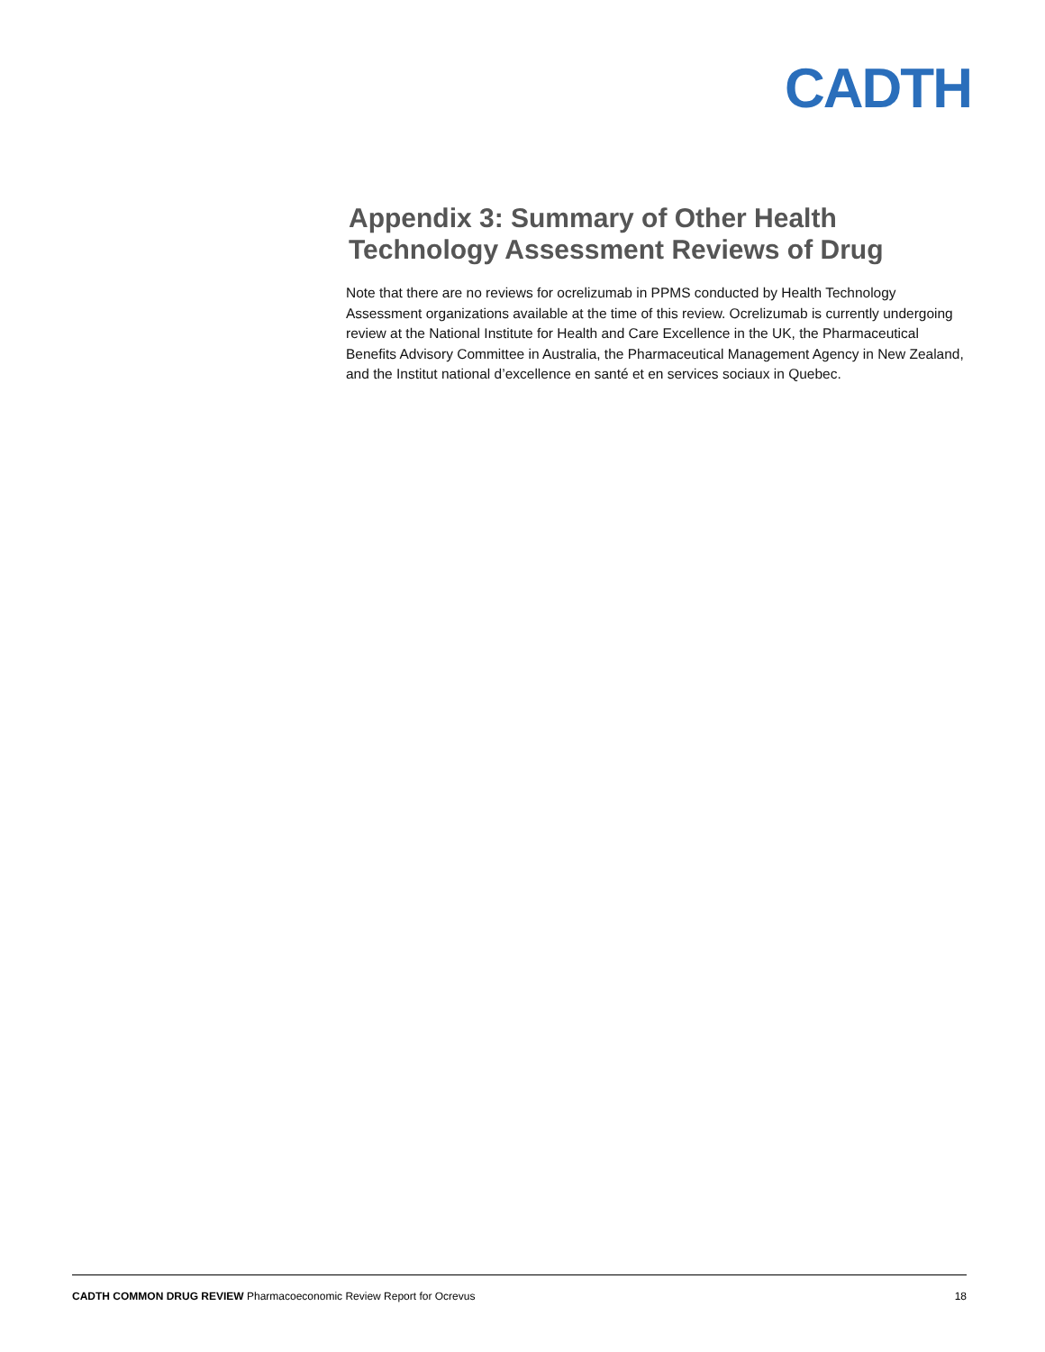CADTH
Appendix 3: Summary of Other Health Technology Assessment Reviews of Drug
Note that there are no reviews for ocrelizumab in PPMS conducted by Health Technology Assessment organizations available at the time of this review. Ocrelizumab is currently undergoing review at the National Institute for Health and Care Excellence in the UK, the Pharmaceutical Benefits Advisory Committee in Australia, the Pharmaceutical Management Agency in New Zealand, and the Institut national d’excellence en santé et en services sociaux in Quebec.
CADTH COMMON DRUG REVIEW Pharmacoeconomic Review Report for Ocrevus 18